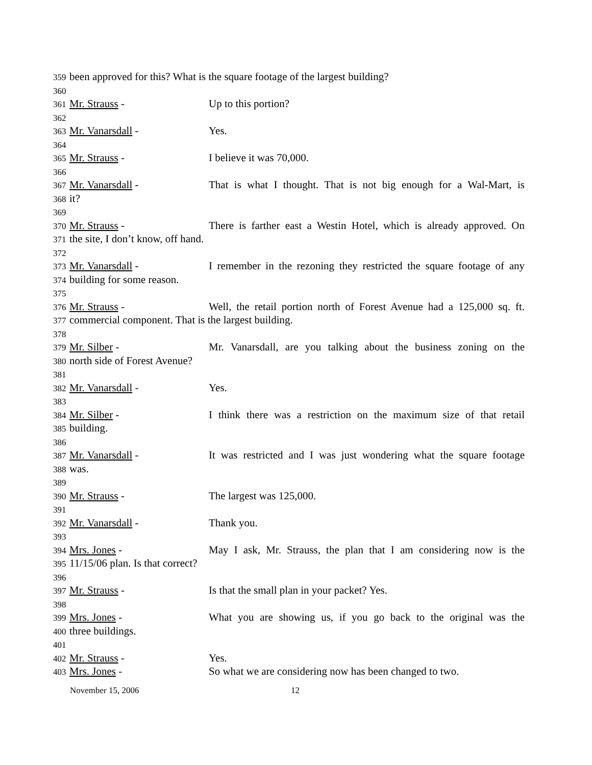359 been approved for this? What is the square footage of the largest building?
360
361 Mr. Strauss - Up to this portion?
362
363 Mr. Vanarsdall - Yes.
364
365 Mr. Strauss - I believe it was 70,000.
366
367 Mr. Vanarsdall - That is what I thought. That is not big enough for a Wal-Mart, is
368 it?
369
370 Mr. Strauss - There is farther east a Westin Hotel, which is already approved. On
371 the site, I don’t know, off hand.
372
373 Mr. Vanarsdall - I remember in the rezoning they restricted the square footage of any
374 building for some reason.
375
376 Mr. Strauss - Well, the retail portion north of Forest Avenue had a 125,000 sq. ft.
377 commercial component. That is the largest building.
378
379 Mr. Silber - Mr. Vanarsdall, are you talking about the business zoning on the
380 north side of Forest Avenue?
381
382 Mr. Vanarsdall - Yes.
383
384 Mr. Silber - I think there was a restriction on the maximum size of that retail
385 building.
386
387 Mr. Vanarsdall - It was restricted and I was just wondering what the square footage
388 was.
389
390 Mr. Strauss - The largest was 125,000.
391
392 Mr. Vanarsdall - Thank you.
393
394 Mrs. Jones - May I ask, Mr. Strauss, the plan that I am considering now is the
395 11/15/06 plan. Is that correct?
396
397 Mr. Strauss - Is that the small plan in your packet? Yes.
398
399 Mrs. Jones - What you are showing us, if you go back to the original was the
400 three buildings.
401
402 Mr. Strauss - Yes.
403 Mrs. Jones - So what we are considering now has been changed to two.
November 15, 2006 12